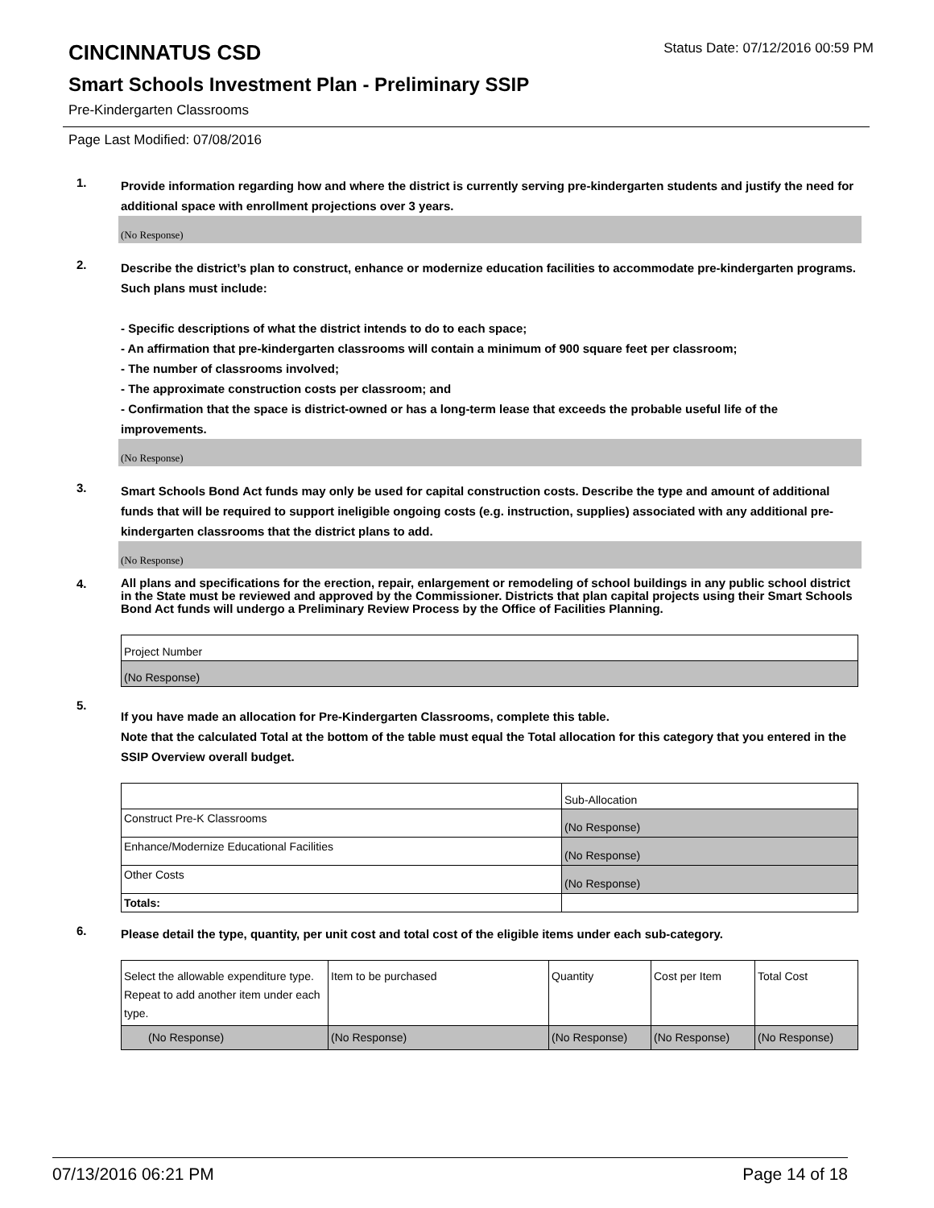CINCINNATUS CSD Status Date: 07/12/2016 00:59 PM
Smart Schools Investment Plan - Preliminary SSIP
Pre-Kindergarten Classrooms
Page Last Modified: 07/08/2016
1.
Provide information regarding how and where the district is currently serving pre-kindergarten students and justify the need for additional space with enrollment projections over 3 years.
(No Response)
2.
Describe the district’s plan to construct, enhance or modernize education facilities to accommodate pre-kindergarten programs. Such plans must include:
- Specific descriptions of what the district intends to do to each space;
- An affirmation that pre-kindergarten classrooms will contain a minimum of 900 square feet per classroom;
- The number of classrooms involved;
- The approximate construction costs per classroom; and
- Confirmation that the space is district-owned or has a long-term lease that exceeds the probable useful life of the improvements.
(No Response)
3.
Smart Schools Bond Act funds may only be used for capital construction costs. Describe the type and amount of additional funds that will be required to support ineligible ongoing costs (e.g. instruction, supplies) associated with any additional pre-kindergarten classrooms that the district plans to add.
(No Response)
4.
All plans and specifications for the erection, repair, enlargement or remodeling of school buildings in any public school district in the State must be reviewed and approved by the Commissioner. Districts that plan capital projects using their Smart Schools Bond Act funds will undergo a Preliminary Review Process by the Office of Facilities Planning.
| Project Number |
| (No Response) |
5.
If you have made an allocation for Pre-Kindergarten Classrooms, complete this table.
Note that the calculated Total at the bottom of the table must equal the Total allocation for this category that you entered in the SSIP Overview overall budget.
| | Sub-Allocation |
| Construct Pre-K Classrooms | (No Response) |
| Enhance/Modernize Educational Facilities | (No Response) |
| Other Costs | (No Response) |
| Totals: | |
6.
Please detail the type, quantity, per unit cost and total cost of the eligible items under each sub-category.
| Select the allowable expenditure type. Repeat to add another item under each type. | Item to be purchased | Quantity | Cost per Item | Total Cost |
| (No Response) | (No Response) | (No Response) | (No Response) | (No Response) |
07/13/2016 06:21 PM Page 14 of 18